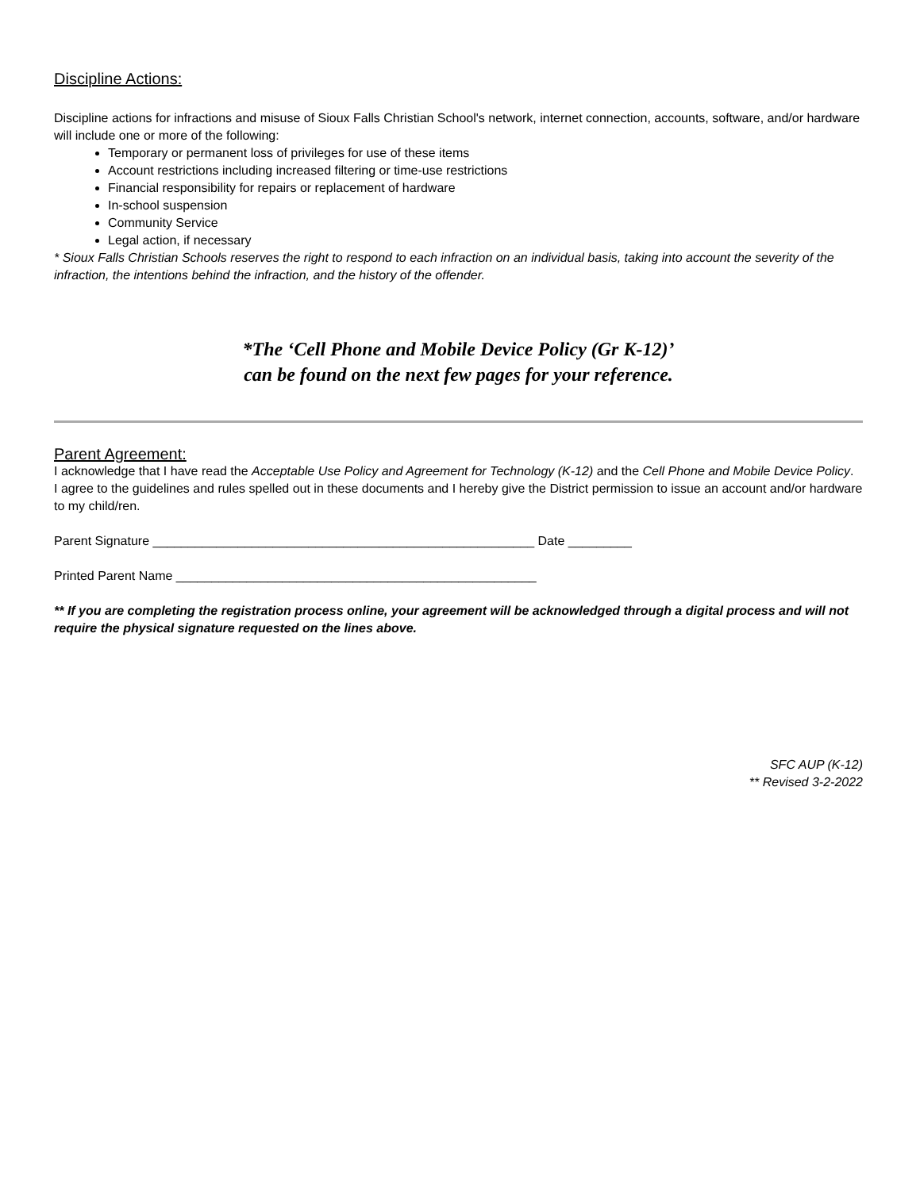Discipline Actions:
Discipline actions for infractions and misuse of Sioux Falls Christian School's network, internet connection, accounts, software, and/or hardware will include one or more of the following:
Temporary or permanent loss of privileges for use of these items
Account restrictions including increased filtering or time-use restrictions
Financial responsibility for repairs or replacement of hardware
In-school suspension
Community Service
Legal action, if necessary
* Sioux Falls Christian Schools reserves the right to respond to each infraction on an individual basis, taking into account the severity of the infraction, the intentions behind the infraction, and the history of the offender.
*The ‘Cell Phone and Mobile Device Policy (Gr K-12)’
can be found on the next few pages for your reference.
Parent Agreement:
I acknowledge that I have read the Acceptable Use Policy and Agreement for Technology (K-12) and the Cell Phone and Mobile Device Policy.
I agree to the guidelines and rules spelled out in these documents and I hereby give the District permission to issue an account and/or hardware to my child/ren.
Parent Signature ______________________________________________________ Date _________
Printed Parent Name ___________________________________________________
** If you are completing the registration process online, your agreement will be acknowledged through a digital process and will not require the physical signature requested on the lines above.
SFC AUP (K-12)
** Revised 3-2-2022